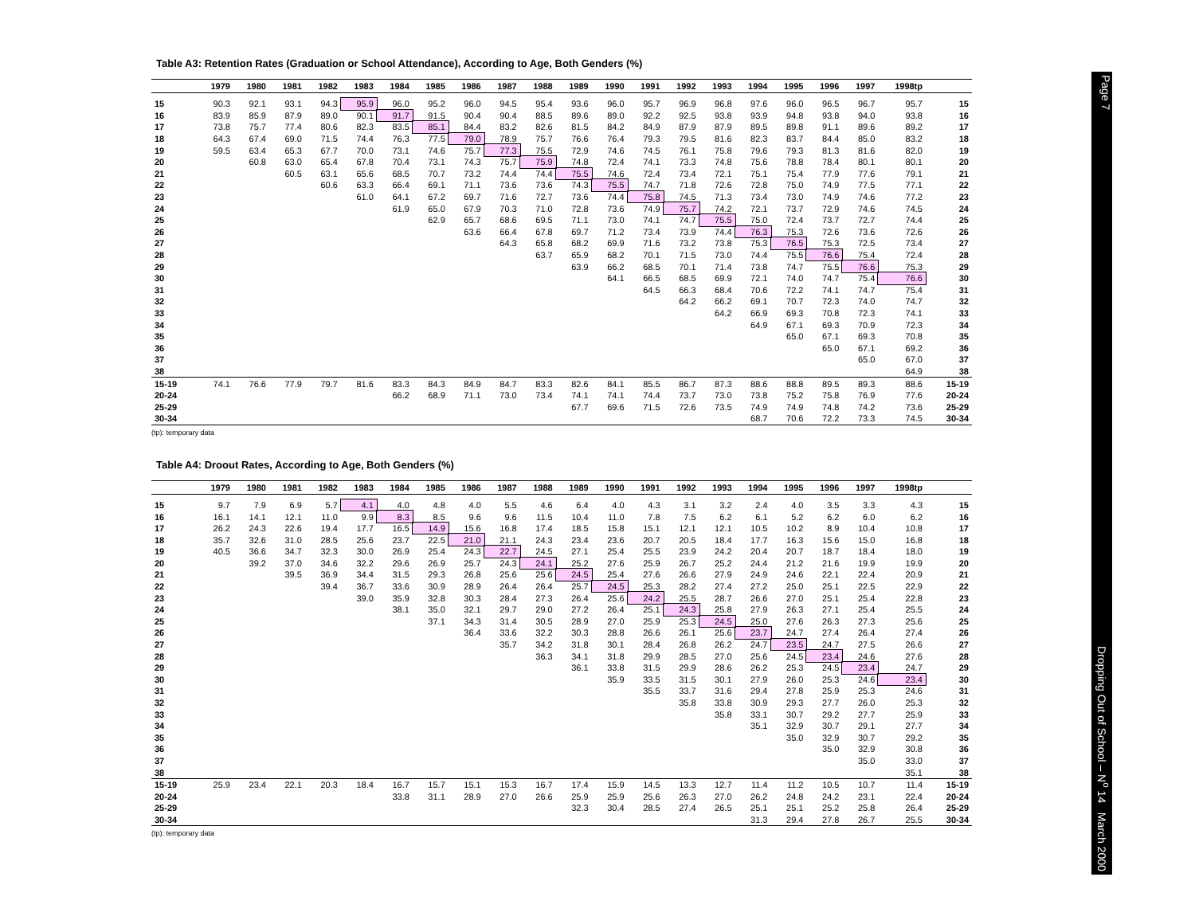Table A3: Retention Rates (Graduation or School Attendance), According to Age, Both Genders (%)
| | 1979 | 1980 | 1981 | 1982 | 1983 | 1984 | 1985 | 1986 | 1987 | 1988 | 1989 | 1990 | 1991 | 1992 | 1993 | 1994 | 1995 | 1996 | 1997 | 1998tp | |
| --- | --- | --- | --- | --- | --- | --- | --- | --- | --- | --- | --- | --- | --- | --- | --- | --- | --- | --- | --- | --- | --- |
| 15 | 90.3 | 92.1 | 93.1 | 94.3 | 95.9 | 96.0 | 95.2 | 96.0 | 94.5 | 95.4 | 93.6 | 96.0 | 95.7 | 96.9 | 96.8 | 97.6 | 96.0 | 96.5 | 96.7 | 95.7 | 15 |
| 16 | 83.9 | 85.9 | 87.9 | 89.0 | 90.1 | 91.7 | 91.5 | 90.4 | 90.4 | 88.5 | 89.6 | 89.0 | 92.2 | 92.5 | 93.8 | 93.9 | 94.8 | 93.8 | 94.0 | 93.8 | 16 |
| 17 | 73.8 | 75.7 | 77.4 | 80.6 | 82.3 | 83.5 | 85.1 | 84.4 | 83.2 | 82.6 | 81.5 | 84.2 | 84.9 | 87.9 | 87.9 | 89.5 | 89.8 | 91.1 | 89.6 | 89.2 | 17 |
| 18 | 64.3 | 67.4 | 69.0 | 71.5 | 74.4 | 76.3 | 77.5 | 79.0 | 78.9 | 75.7 | 76.6 | 76.4 | 79.3 | 79.5 | 81.6 | 82.3 | 83.7 | 84.4 | 85.0 | 83.2 | 18 |
| 19 | 59.5 | 63.4 | 65.3 | 67.7 | 70.0 | 73.1 | 74.6 | 75.7 | 77.3 | 75.5 | 72.9 | 74.6 | 74.5 | 76.1 | 75.8 | 79.6 | 79.3 | 81.3 | 81.6 | 82.0 | 19 |
| 20 | | 60.8 | 63.0 | 65.4 | 67.8 | 70.4 | 73.1 | 74.3 | 75.7 | 75.9 | 74.8 | 72.4 | 74.1 | 73.3 | 74.8 | 75.6 | 78.8 | 78.4 | 80.1 | 80.1 | 20 |
| 21 | | | 60.5 | 63.1 | 65.6 | 68.5 | 70.7 | 73.2 | 74.4 | 74.4 | 75.5 | 74.6 | 72.4 | 73.4 | 72.1 | 75.1 | 75.4 | 77.9 | 77.6 | 79.1 | 21 |
| 22 | | | | 60.6 | 63.3 | 66.4 | 69.1 | 71.1 | 73.6 | 73.6 | 74.3 | 75.5 | 74.7 | 71.8 | 72.6 | 72.8 | 75.0 | 74.9 | 77.5 | 77.1 | 22 |
| 23 | | | | | 61.0 | 64.1 | 67.2 | 69.7 | 71.6 | 72.7 | 73.6 | 74.4 | 75.8 | 74.5 | 71.3 | 73.4 | 73.0 | 74.9 | 74.6 | 77.2 | 23 |
| 24 | | | | | | 61.9 | 65.0 | 67.9 | 70.3 | 71.0 | 72.8 | 73.6 | 74.9 | 75.7 | 74.2 | 72.1 | 73.7 | 72.9 | 74.6 | 74.5 | 24 |
| 25 | | | | | | | 62.9 | 65.7 | 68.6 | 69.5 | 71.1 | 73.0 | 74.1 | 74.7 | 75.5 | 75.0 | 72.4 | 73.7 | 72.7 | 74.4 | 25 |
| 26 | | | | | | | | 63.6 | 66.4 | 67.8 | 69.7 | 71.2 | 73.4 | 73.9 | 74.4 | 76.3 | 75.3 | 72.6 | 73.6 | 72.6 | 26 |
| 27 | | | | | | | | | 64.3 | 65.8 | 68.2 | 69.9 | 71.6 | 73.2 | 73.8 | 75.3 | 76.5 | 75.3 | 72.5 | 73.4 | 27 |
| 28 | | | | | | | | | | 63.7 | 65.9 | 68.2 | 70.1 | 71.5 | 73.0 | 74.4 | 75.5 | 76.6 | 75.4 | 72.4 | 28 |
| 29 | | | | | | | | | | | 63.9 | 66.2 | 68.5 | 70.1 | 71.4 | 73.8 | 74.7 | 75.5 | 76.6 | 75.3 | 29 |
| 30 | | | | | | | | | | | | 64.1 | 66.5 | 68.5 | 69.9 | 72.1 | 74.0 | 74.7 | 75.4 | 76.6 | 30 |
| 31 | | | | | | | | | | | | | 64.5 | 66.3 | 68.4 | 70.6 | 72.2 | 74.1 | 74.7 | 75.4 | 31 |
| 32 | | | | | | | | | | | | | | 64.2 | 66.2 | 69.1 | 70.7 | 72.3 | 74.0 | 74.7 | 32 |
| 33 | | | | | | | | | | | | | | | 64.2 | 66.9 | 69.3 | 70.8 | 72.3 | 74.1 | 33 |
| 34 | | | | | | | | | | | | | | | | 64.9 | 67.1 | 69.3 | 70.9 | 72.3 | 34 |
| 35 | | | | | | | | | | | | | | | | | 65.0 | 67.1 | 69.3 | 70.8 | 35 |
| 36 | | | | | | | | | | | | | | | | | | 65.0 | 67.1 | 69.2 | 36 |
| 37 | | | | | | | | | | | | | | | | | | | 65.0 | 67.0 | 37 |
| 38 | | | | | | | | | | | | | | | | | | | | 64.9 | 38 |
| 15-19 | 74.1 | 76.6 | 77.9 | 79.7 | 81.6 | 83.3 | 84.3 | 84.9 | 84.7 | 83.3 | 82.6 | 84.1 | 85.5 | 86.7 | 87.3 | 88.6 | 88.8 | 89.5 | 89.3 | 88.6 | 15-19 |
| 20-24 | | | | | | 66.2 | 68.9 | 71.1 | 73.0 | 73.4 | 74.1 | 74.1 | 74.4 | 73.7 | 73.0 | 73.8 | 75.2 | 75.8 | 76.9 | 77.6 | 20-24 |
| 25-29 | | | | | | | | | | | 67.7 | 69.6 | 71.5 | 72.6 | 73.5 | 74.9 | 74.9 | 74.8 | 74.2 | 73.6 | 25-29 |
| 30-34 | | | | | | | | | | | | | | | | 68.7 | 70.6 | 72.2 | 73.3 | 74.5 | 30-34 |
(tp): temporary data
Table A4: Droout Rates, According to Age, Both Genders (%)
| | 1979 | 1980 | 1981 | 1982 | 1983 | 1984 | 1985 | 1986 | 1987 | 1988 | 1989 | 1990 | 1991 | 1992 | 1993 | 1994 | 1995 | 1996 | 1997 | 1998tp | |
| --- | --- | --- | --- | --- | --- | --- | --- | --- | --- | --- | --- | --- | --- | --- | --- | --- | --- | --- | --- | --- | --- |
| 15 | 9.7 | 7.9 | 6.9 | 5.7 | 4.1 | 4.0 | 4.8 | 4.0 | 5.5 | 4.6 | 6.4 | 4.0 | 4.3 | 3.1 | 3.2 | 2.4 | 4.0 | 3.5 | 3.3 | 4.3 | 15 |
| 16 | 16.1 | 14.1 | 12.1 | 11.0 | 9.9 | 8.3 | 8.5 | 9.6 | 9.6 | 11.5 | 10.4 | 11.0 | 7.8 | 7.5 | 6.2 | 6.1 | 5.2 | 6.2 | 6.0 | 6.2 | 16 |
| 17 | 26.2 | 24.3 | 22.6 | 19.4 | 17.7 | 16.5 | 14.9 | 15.6 | 16.8 | 17.4 | 18.5 | 15.8 | 15.1 | 12.1 | 12.1 | 10.5 | 10.2 | 8.9 | 10.4 | 10.8 | 17 |
| 18 | 35.7 | 32.6 | 31.0 | 28.5 | 25.6 | 23.7 | 22.5 | 21.0 | 21.1 | 24.3 | 23.4 | 23.6 | 20.7 | 20.5 | 18.4 | 17.7 | 16.3 | 15.6 | 15.0 | 16.8 | 18 |
| 19 | 40.5 | 36.6 | 34.7 | 32.3 | 30.0 | 26.9 | 25.4 | 24.3 | 22.7 | 24.5 | 27.1 | 25.4 | 25.5 | 23.9 | 24.2 | 20.4 | 20.7 | 18.7 | 18.4 | 18.0 | 19 |
| 20 | | 39.2 | 37.0 | 34.6 | 32.2 | 29.6 | 26.9 | 25.7 | 24.3 | 24.1 | 25.2 | 27.6 | 25.9 | 26.7 | 25.2 | 24.4 | 21.2 | 21.6 | 19.9 | 19.9 | 20 |
| 21 | | | 39.5 | 36.9 | 34.4 | 31.5 | 29.3 | 26.8 | 25.6 | 25.6 | 24.5 | 25.4 | 27.6 | 26.6 | 27.9 | 24.9 | 24.6 | 22.1 | 22.4 | 20.9 | 21 |
| 22 | | | | 39.4 | 36.7 | 33.6 | 30.9 | 28.9 | 26.4 | 26.4 | 25.7 | 24.5 | 25.3 | 28.2 | 27.4 | 27.2 | 25.0 | 25.1 | 22.5 | 22.9 | 22 |
| 23 | | | | | 39.0 | 35.9 | 32.8 | 30.3 | 28.4 | 27.3 | 26.4 | 25.6 | 24.2 | 25.5 | 28.7 | 26.6 | 27.0 | 25.1 | 25.4 | 22.8 | 23 |
| 24 | | | | | | 38.1 | 35.0 | 32.1 | 29.7 | 29.0 | 27.2 | 26.4 | 25.1 | 24.3 | 25.8 | 27.9 | 26.3 | 27.1 | 25.4 | 25.5 | 24 |
| 25 | | | | | | | 37.1 | 34.3 | 31.4 | 30.5 | 28.9 | 27.0 | 25.9 | 25.3 | 24.5 | 25.0 | 27.6 | 26.3 | 27.3 | 25.6 | 25 |
| 26 | | | | | | | | 36.4 | 33.6 | 32.2 | 30.3 | 28.8 | 26.6 | 26.1 | 25.6 | 23.7 | 24.7 | 27.4 | 26.4 | 27.4 | 26 |
| 27 | | | | | | | | | 35.7 | 34.2 | 31.8 | 30.1 | 28.4 | 26.8 | 26.2 | 24.7 | 23.5 | 24.7 | 27.5 | 26.6 | 27 |
| 28 | | | | | | | | | | 36.3 | 34.1 | 31.8 | 29.9 | 28.5 | 27.0 | 25.6 | 24.5 | 23.4 | 24.6 | 27.6 | 28 |
| 29 | | | | | | | | | | | 36.1 | 33.8 | 31.5 | 29.9 | 28.6 | 26.2 | 25.3 | 24.5 | 23.4 | 24.7 | 29 |
| 30 | | | | | | | | | | | | 35.9 | 33.5 | 31.5 | 30.1 | 27.9 | 26.0 | 25.3 | 24.6 | 23.4 | 30 |
| 31 | | | | | | | | | | | | | 35.5 | 33.7 | 31.6 | 29.4 | 27.8 | 25.9 | 25.3 | 24.6 | 31 |
| 32 | | | | | | | | | | | | | | 35.8 | 33.8 | 30.9 | 29.3 | 27.7 | 26.0 | 25.3 | 32 |
| 33 | | | | | | | | | | | | | | | 35.8 | 33.1 | 30.7 | 29.2 | 27.7 | 25.9 | 33 |
| 34 | | | | | | | | | | | | | | | | 35.1 | 32.9 | 30.7 | 29.1 | 27.7 | 34 |
| 35 | | | | | | | | | | | | | | | | | 35.0 | 32.9 | 30.7 | 29.2 | 35 |
| 36 | | | | | | | | | | | | | | | | | | 35.0 | 32.9 | 30.8 | 36 |
| 37 | | | | | | | | | | | | | | | | | | | 35.0 | 33.0 | 37 |
| 38 | | | | | | | | | | | | | | | | | | | | 35.1 | 38 |
| 15-19 | 25.9 | 23.4 | 22.1 | 20.3 | 18.4 | 16.7 | 15.7 | 15.1 | 15.3 | 16.7 | 17.4 | 15.9 | 14.5 | 13.3 | 12.7 | 11.4 | 11.2 | 10.5 | 10.7 | 11.4 | 15-19 |
| 20-24 | | | | | | 33.8 | 31.1 | 28.9 | 27.0 | 26.6 | 25.9 | 25.9 | 25.6 | 26.3 | 27.0 | 26.2 | 24.8 | 24.2 | 23.1 | 22.4 | 20-24 |
| 25-29 | | | | | | | | | | | 32.3 | 30.4 | 28.5 | 27.4 | 26.5 | 25.1 | 25.1 | 25.2 | 25.8 | 26.4 | 25-29 |
| 30-34 | | | | | | | | | | | | | | | | 31.3 | 29.4 | 27.8 | 26.7 | 25.5 | 30-34 |
(tp): temporary data
Page 7 Dropping Out of School – N<sup>o</sup> 14 March 2000